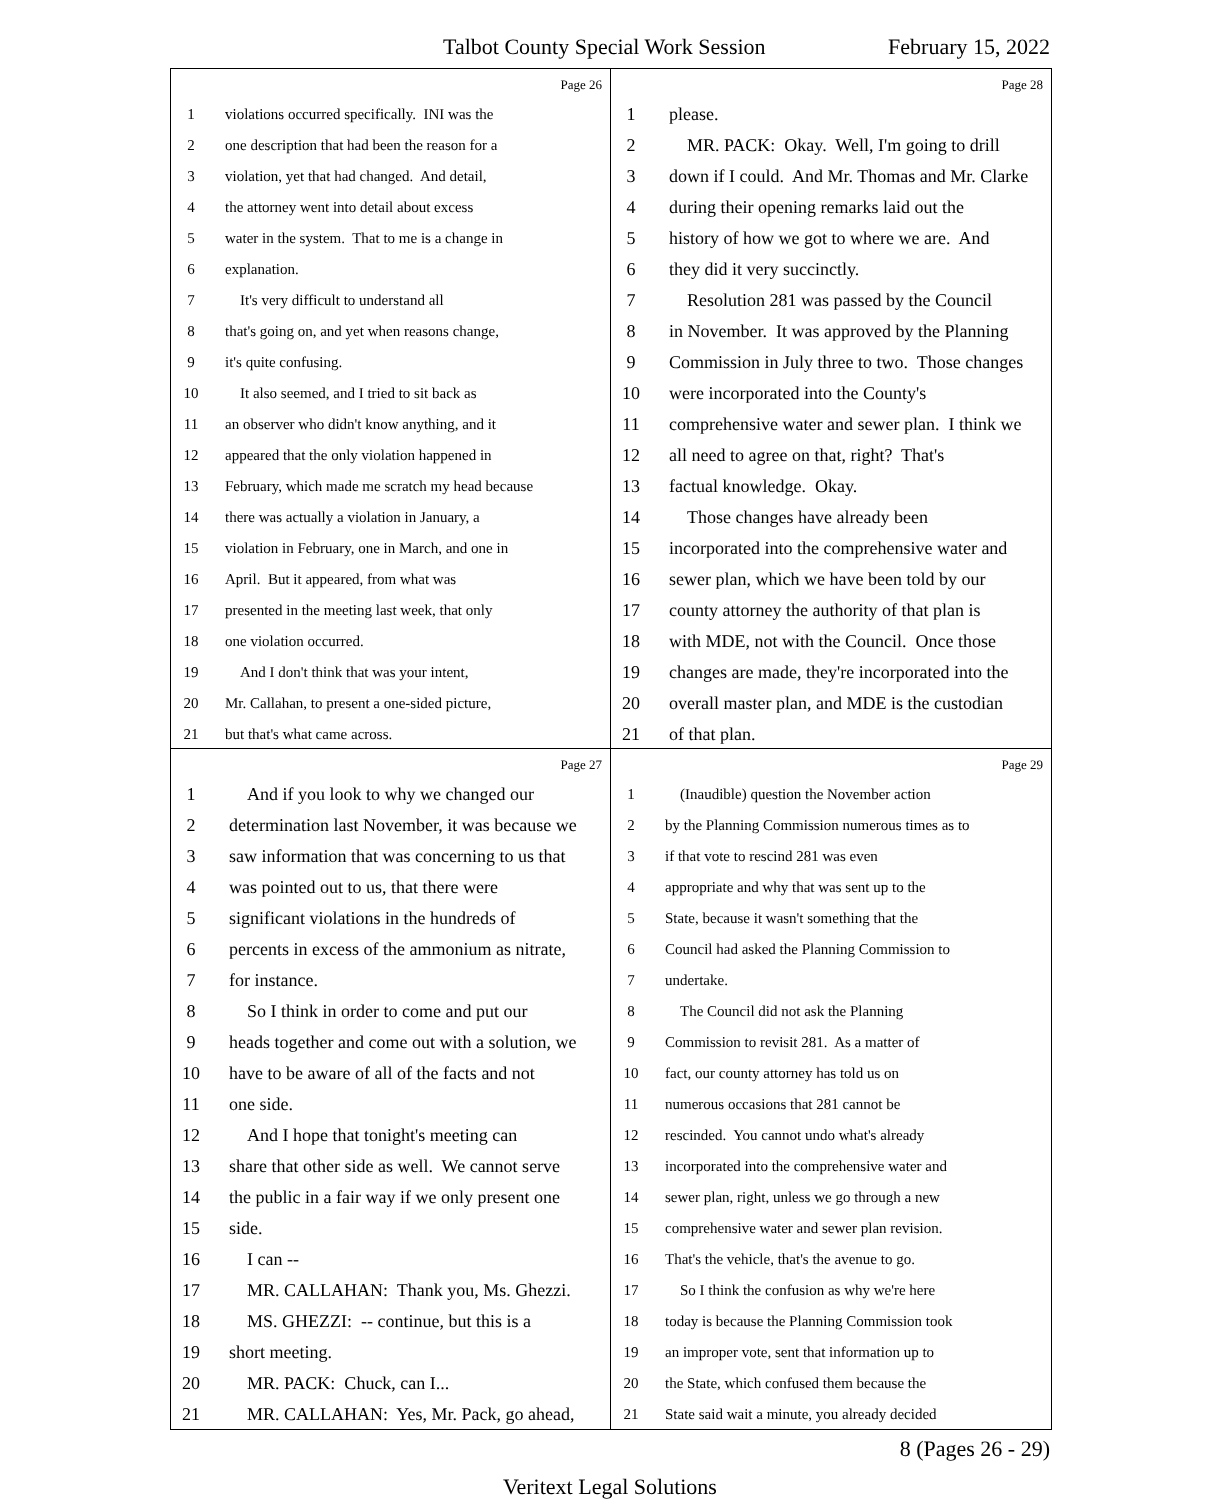Talbot County Special Work Session February 15, 2022
Page 26
1 violations occurred specifically. INI was the
2 one description that had been the reason for a
3 violation, yet that had changed. And detail,
4 the attorney went into detail about excess
5 water in the system. That to me is a change in
6 explanation.
7 It's very difficult to understand all
8 that's going on, and yet when reasons change,
9 it's quite confusing.
10 It also seemed, and I tried to sit back as
11 an observer who didn't know anything, and it
12 appeared that the only violation happened in
13 February, which made me scratch my head because
14 there was actually a violation in January, a
15 violation in February, one in March, and one in
16 April. But it appeared, from what was
17 presented in the meeting last week, that only
18 one violation occurred.
19 And I don't think that was your intent,
20 Mr. Callahan, to present a one-sided picture,
21 but that's what came across.
Page 28
1 please.
2 MR. PACK: Okay. Well, I'm going to drill
3 down if I could. And Mr. Thomas and Mr. Clarke
4 during their opening remarks laid out the
5 history of how we got to where we are. And
6 they did it very succinctly.
7 Resolution 281 was passed by the Council
8 in November. It was approved by the Planning
9 Commission in July three to two. Those changes
10 were incorporated into the County's
11 comprehensive water and sewer plan. I think we
12 all need to agree on that, right? That's
13 factual knowledge. Okay.
14 Those changes have already been
15 incorporated into the comprehensive water and
16 sewer plan, which we have been told by our
17 county attorney the authority of that plan is
18 with MDE, not with the Council. Once those
19 changes are made, they're incorporated into the
20 overall master plan, and MDE is the custodian
21 of that plan.
Page 27
1 And if you look to why we changed our
2 determination last November, it was because we
3 saw information that was concerning to us that
4 was pointed out to us, that there were
5 significant violations in the hundreds of
6 percents in excess of the ammonium as nitrate,
7 for instance.
8 So I think in order to come and put our
9 heads together and come out with a solution, we
10 have to be aware of all of the facts and not
11 one side.
12 And I hope that tonight's meeting can
13 share that other side as well. We cannot serve
14 the public in a fair way if we only present one
15 side.
16 I can --
17 MR. CALLAHAN: Thank you, Ms. Ghezzi.
18 MS. GHEZZI: -- continue, but this is a
19 short meeting.
20 MR. PACK: Chuck, can I...
21 MR. CALLAHAN: Yes, Mr. Pack, go ahead,
Page 29
1 (Inaudible) question the November action
2 by the Planning Commission numerous times as to
3 if that vote to rescind 281 was even
4 appropriate and why that was sent up to the
5 State, because it wasn't something that the
6 Council had asked the Planning Commission to
7 undertake.
8 The Council did not ask the Planning
9 Commission to revisit 281. As a matter of
10 fact, our county attorney has told us on
11 numerous occasions that 281 cannot be
12 rescinded. You cannot undo what's already
13 incorporated into the comprehensive water and
14 sewer plan, right, unless we go through a new
15 comprehensive water and sewer plan revision.
16 That's the vehicle, that's the avenue to go.
17 So I think the confusion as why we're here
18 today is because the Planning Commission took
19 an improper vote, sent that information up to
20 the State, which confused them because the
21 State said wait a minute, you already decided
8 (Pages 26 - 29)
Veritext Legal Solutions